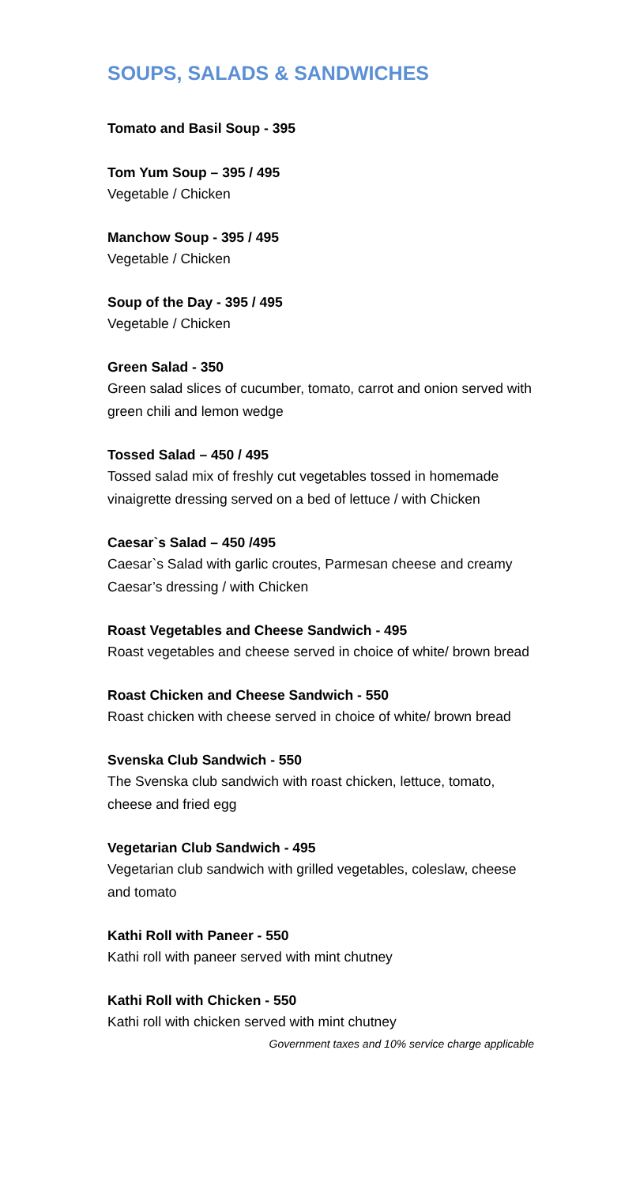SOUPS, SALADS & SANDWICHES
Tomato and Basil Soup - 395
Tom Yum Soup – 395 / 495
Vegetable / Chicken
Manchow Soup - 395 / 495
Vegetable / Chicken
Soup of the Day - 395 / 495
Vegetable / Chicken
Green Salad - 350
Green salad slices of cucumber, tomato, carrot and onion served with green chili and lemon wedge
Tossed Salad – 450 / 495
Tossed salad mix of freshly cut vegetables tossed in homemade vinaigrette dressing served on a bed of lettuce / with Chicken
Caesar`s Salad – 450 /495
Caesar`s Salad with garlic croutes, Parmesan cheese and creamy Caesar’s dressing / with Chicken
Roast Vegetables and Cheese Sandwich - 495
Roast vegetables and cheese served in choice of white/ brown bread
Roast Chicken and Cheese Sandwich - 550
Roast chicken with cheese served in choice of white/ brown bread
Svenska Club Sandwich - 550
The Svenska club sandwich with roast chicken, lettuce, tomato, cheese and fried egg
Vegetarian Club Sandwich - 495
Vegetarian club sandwich with grilled vegetables, coleslaw, cheese and tomato
Kathi Roll with Paneer - 550
Kathi roll with paneer served with mint chutney
Kathi Roll with Chicken - 550
Kathi roll with chicken served with mint chutney
Government taxes and 10% service charge applicable